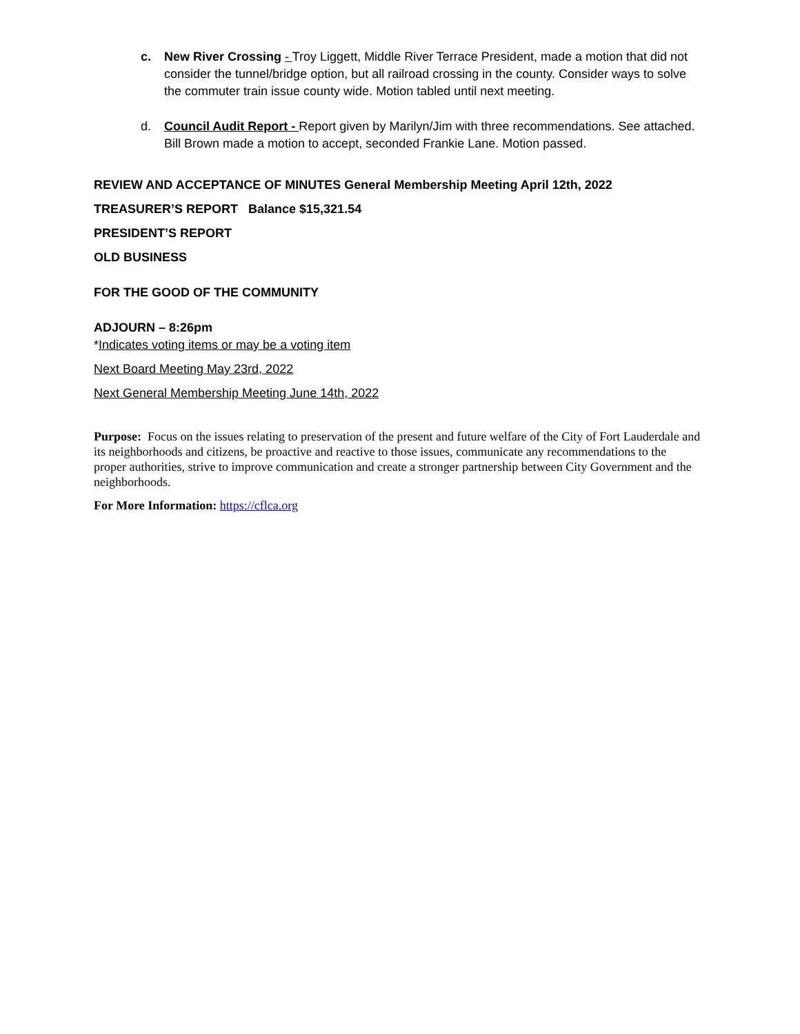c. New River Crossing - Troy Liggett, Middle River Terrace President, made a motion that did not consider the tunnel/bridge option, but all railroad crossing in the county. Consider ways to solve the commuter train issue county wide. Motion tabled until next meeting.
d. Council Audit Report - Report given by Marilyn/Jim with three recommendations. See attached. Bill Brown made a motion to accept, seconded Frankie Lane. Motion passed.
REVIEW AND ACCEPTANCE OF MINUTES General Membership Meeting April 12th, 2022
TREASURER’S REPORT Balance $15,321.54
PRESIDENT’S REPORT
OLD BUSINESS
FOR THE GOOD OF THE COMMUNITY
ADJOURN – 8:26pm
*Indicates voting items or may be a voting item
Next Board Meeting May 23rd, 2022
Next General Membership Meeting June 14th, 2022
Purpose: Focus on the issues relating to preservation of the present and future welfare of the City of Fort Lauderdale and its neighborhoods and citizens, be proactive and reactive to those issues, communicate any recommendations to the proper authorities, strive to improve communication and create a stronger partnership between City Government and the neighborhoods.
For More Information: https://cflca.org